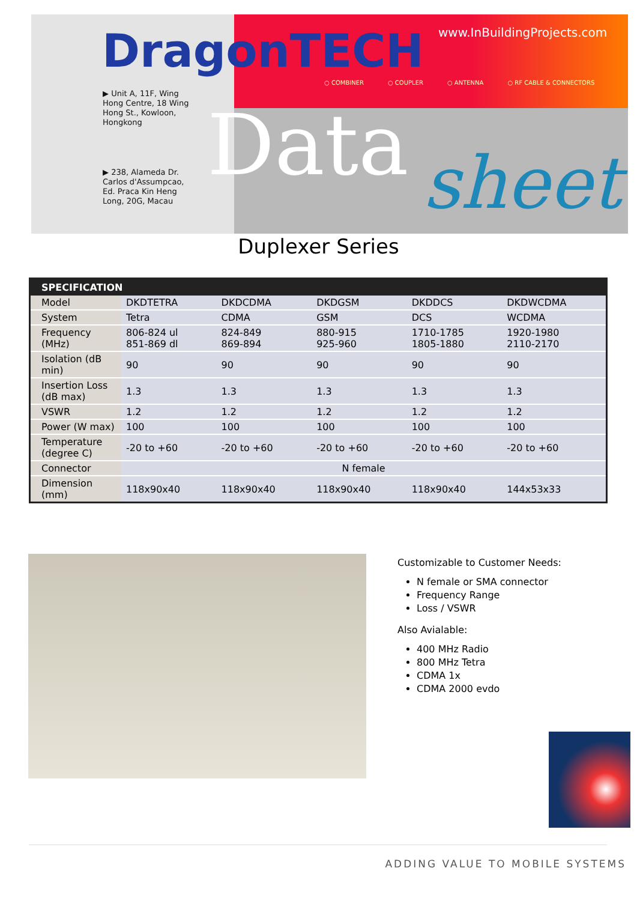DragonTECH www.InBuildingProjects.com
○ COMBINER ○ COUPLER ○ ANTENNA ○ RF CABLE & CONNECTORS
▶ Unit A, 11F, Wing
Hong Centre, 18 Wing
Hong St., Kowloon,
Hongkong
▶ 238, Alameda Dr.
Carlos d'Assumpcao,
Ed. Praca Kin Heng
Long, 20G, Macau
Data sheet
Duplexer Series
| SPECIFICATION | | | | | |
| --- | --- | --- | --- | --- | --- |
| Model | DKDTETRA | DKDCDMA | DKDGSM | DKDDCS | DKDWCDMA |
| System | Tetra | CDMA | GSM | DCS | WCDMA |
| Frequency (MHz) | 806-824 ul 851-869 dl | 824-849 869-894 | 880-915 925-960 | 1710-1785 1805-1880 | 1920-1980 2110-2170 |
| Isolation (dB min) | 90 | 90 | 90 | 90 | 90 |
| Insertion Loss (dB max) | 1.3 | 1.3 | 1.3 | 1.3 | 1.3 |
| VSWR | 1.2 | 1.2 | 1.2 | 1.2 | 1.2 |
| Power (W max) | 100 | 100 | 100 | 100 | 100 |
| Temperature (degree C) | -20 to +60 | -20 to +60 | -20 to +60 | -20 to +60 | -20 to +60 |
| Connector | N female | | | | |
| Dimension (mm) | 118x90x40 | 118x90x40 | 118x90x40 | 118x90x40 | 144x53x33 |
Customizable to Customer Needs:
N female or SMA connector
Frequency Range
Loss / VSWR
Also Avialable:
400 MHz Radio
800 MHz Tetra
CDMA 1x
CDMA 2000 evdo
ADDING VALUE TO MOBILE SYSTEMS